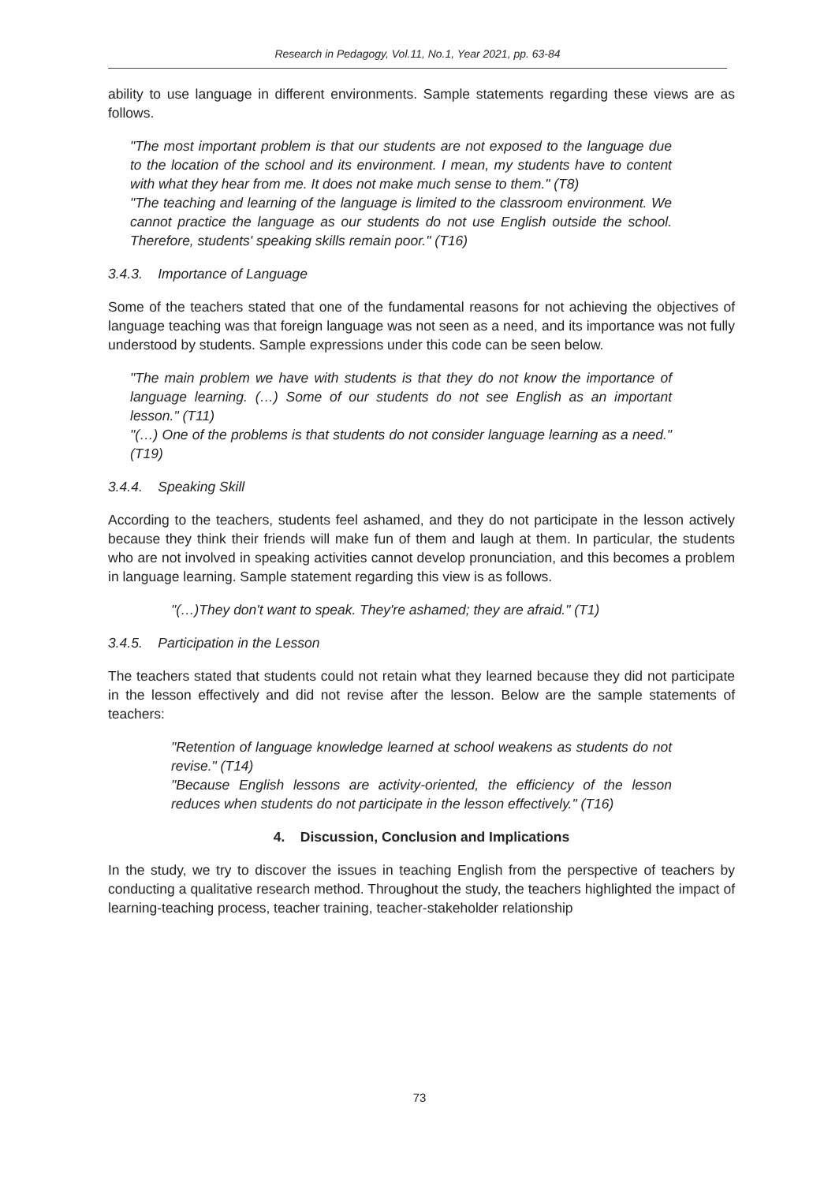Research in Pedagogy, Vol.11, No.1, Year 2021, pp. 63-84
ability to use language in different environments. Sample statements regarding these views are as follows.
"The most important problem is that our students are not exposed to the language due to the location of the school and its environment. I mean, my students have to content with what they hear from me. It does not make much sense to them." (T8)
"The teaching and learning of the language is limited to the classroom environment. We cannot practice the language as our students do not use English outside the school. Therefore, students' speaking skills remain poor." (T16)
3.4.3. Importance of Language
Some of the teachers stated that one of the fundamental reasons for not achieving the objectives of language teaching was that foreign language was not seen as a need, and its importance was not fully understood by students. Sample expressions under this code can be seen below.
"The main problem we have with students is that they do not know the importance of language learning. (…) Some of our students do not see English as an important lesson." (T11)
"(…) One of the problems is that students do not consider language learning as a need." (T19)
3.4.4. Speaking Skill
According to the teachers, students feel ashamed, and they do not participate in the lesson actively because they think their friends will make fun of them and laugh at them. In particular, the students who are not involved in speaking activities cannot develop pronunciation, and this becomes a problem in language learning. Sample statement regarding this view is as follows.
"(…)They don't want to speak. They're ashamed; they are afraid." (T1)
3.4.5. Participation in the Lesson
The teachers stated that students could not retain what they learned because they did not participate in the lesson effectively and did not revise after the lesson. Below are the sample statements of teachers:
"Retention of language knowledge learned at school weakens as students do not revise." (T14)
"Because English lessons are activity-oriented, the efficiency of the lesson reduces when students do not participate in the lesson effectively." (T16)
4. Discussion, Conclusion and Implications
In the study, we try to discover the issues in teaching English from the perspective of teachers by conducting a qualitative research method. Throughout the study, the teachers highlighted the impact of learning-teaching process, teacher training, teacher-stakeholder relationship
73